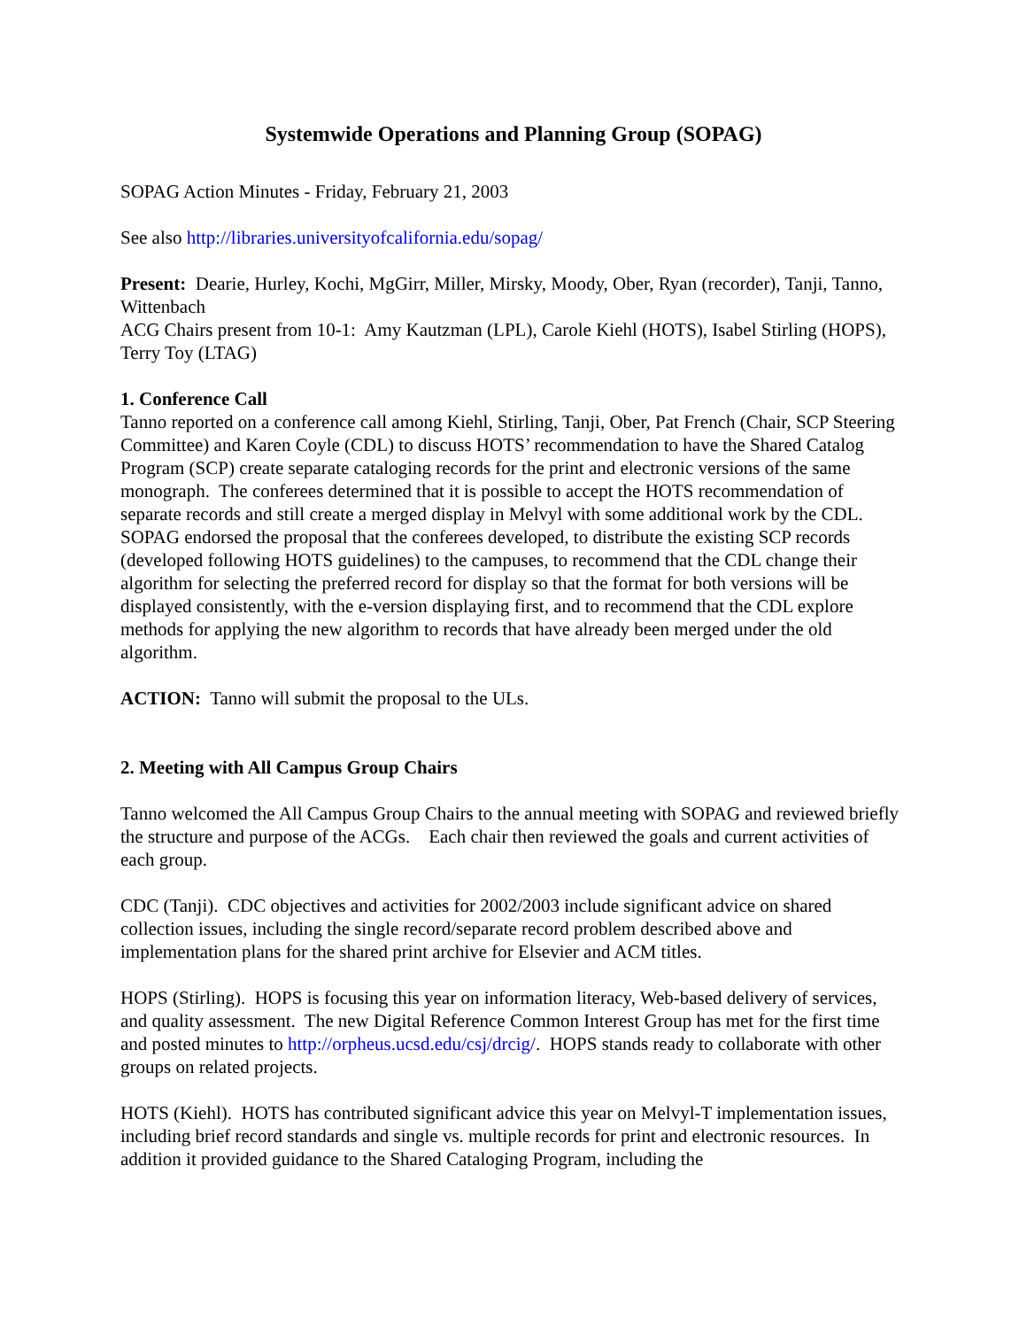Systemwide Operations and Planning Group (SOPAG)
SOPAG Action Minutes - Friday, February 21, 2003
See also http://libraries.universityofcalifornia.edu/sopag/
Present: Dearie, Hurley, Kochi, MgGirr, Miller, Mirsky, Moody, Ober, Ryan (recorder), Tanji, Tanno, Wittenbach
ACG Chairs present from 10-1: Amy Kautzman (LPL), Carole Kiehl (HOTS), Isabel Stirling (HOPS), Terry Toy (LTAG)
1. Conference Call
Tanno reported on a conference call among Kiehl, Stirling, Tanji, Ober, Pat French (Chair, SCP Steering Committee) and Karen Coyle (CDL) to discuss HOTS’ recommendation to have the Shared Catalog Program (SCP) create separate cataloging records for the print and electronic versions of the same monograph. The conferees determined that it is possible to accept the HOTS recommendation of separate records and still create a merged display in Melvyl with some additional work by the CDL. SOPAG endorsed the proposal that the conferees developed, to distribute the existing SCP records (developed following HOTS guidelines) to the campuses, to recommend that the CDL change their algorithm for selecting the preferred record for display so that the format for both versions will be displayed consistently, with the e-version displaying first, and to recommend that the CDL explore methods for applying the new algorithm to records that have already been merged under the old algorithm.
ACTION: Tanno will submit the proposal to the ULs.
2. Meeting with All Campus Group Chairs
Tanno welcomed the All Campus Group Chairs to the annual meeting with SOPAG and reviewed briefly the structure and purpose of the ACGs. Each chair then reviewed the goals and current activities of each group.
CDC (Tanji). CDC objectives and activities for 2002/2003 include significant advice on shared collection issues, including the single record/separate record problem described above and implementation plans for the shared print archive for Elsevier and ACM titles.
HOPS (Stirling). HOPS is focusing this year on information literacy, Web-based delivery of services, and quality assessment. The new Digital Reference Common Interest Group has met for the first time and posted minutes to http://orpheus.ucsd.edu/csj/drcig/. HOPS stands ready to collaborate with other groups on related projects.
HOTS (Kiehl). HOTS has contributed significant advice this year on Melvyl-T implementation issues, including brief record standards and single vs. multiple records for print and electronic resources. In addition it provided guidance to the Shared Cataloging Program, including the